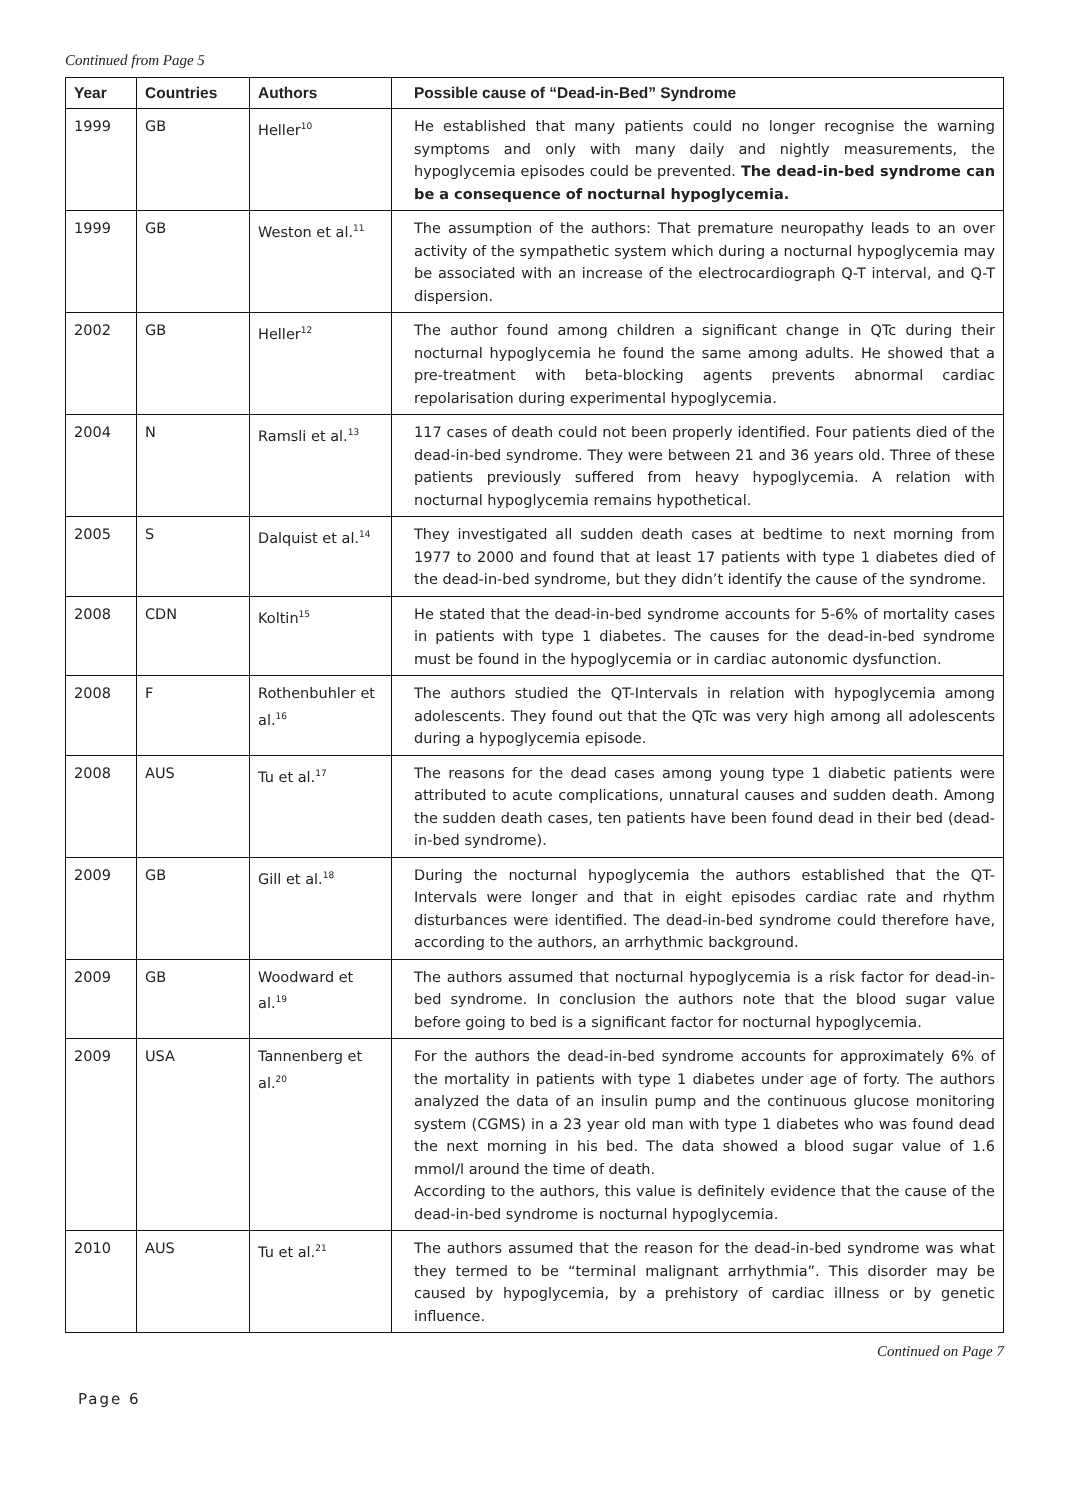Continued from Page 5
| Year | Countries | Authors | Possible cause of “Dead-in-Bed” Syndrome |
| --- | --- | --- | --- |
| 1999 | GB | Heller<sup>10</sup> | He established that many patients could no longer recognise the warning symptoms and only with many daily and nightly measurements, the hypoglycemia episodes could be prevented. The dead-in-bed syndrome can be a consequence of nocturnal hypoglycemia. |
| 1999 | GB | Weston et al.<sup>11</sup> | The assumption of the authors: That premature neuropathy leads to an over activity of the sympathetic system which during a nocturnal hypoglycemia may be associated with an increase of the electrocardiograph Q-T interval, and Q-T dispersion. |
| 2002 | GB | Heller<sup>12</sup> | The author found among children a significant change in QTc during their nocturnal hypoglycemia he found the same among adults. He showed that a pre-treatment with beta-blocking agents prevents abnormal cardiac repolarisation during experimental hypoglycemia. |
| 2004 | N | Ramsli et al.<sup>13</sup> | 117 cases of death could not been properly identified. Four patients died of the dead-in-bed syndrome. They were between 21 and 36 years old. Three of these patients previously suffered from heavy hypoglycemia. A relation with nocturnal hypoglycemia remains hypothetical. |
| 2005 | S | Dalquist et al.<sup>14</sup> | They investigated all sudden death cases at bedtime to next morning from 1977 to 2000 and found that at least 17 patients with type 1 diabetes died of the dead-in-bed syndrome, but they didn’t identify the cause of the syndrome. |
| 2008 | CDN | Koltin<sup>15</sup> | He stated that the dead-in-bed syndrome accounts for 5-6% of mortality cases in patients with type 1 diabetes. The causes for the dead-in-bed syndrome must be found in the hypoglycemia or in cardiac autonomic dysfunction. |
| 2008 | F | Rothenbuhler et al.<sup>16</sup> | The authors studied the QT-Intervals in relation with hypoglycemia among adolescents. They found out that the QTc was very high among all adolescents during a hypoglycemia episode. |
| 2008 | AUS | Tu et al.<sup>17</sup> | The reasons for the dead cases among young type 1 diabetic patients were attributed to acute complications, unnatural causes and sudden death. Among the sudden death cases, ten patients have been found dead in their bed (dead-in-bed syndrome). |
| 2009 | GB | Gill et al.<sup>18</sup> | During the nocturnal hypoglycemia the authors established that the QT-Intervals were longer and that in eight episodes cardiac rate and rhythm disturbances were identified. The dead-in-bed syndrome could therefore have, according to the authors, an arrhythmic background. |
| 2009 | GB | Woodward et al.<sup>19</sup> | The authors assumed that nocturnal hypoglycemia is a risk factor for dead-in-bed syndrome. In conclusion the authors note that the blood sugar value before going to bed is a significant factor for nocturnal hypoglycemia. |
| 2009 | USA | Tannenberg et al.<sup>20</sup> | For the authors the dead-in-bed syndrome accounts for approximately 6% of the mortality in patients with type 1 diabetes under age of forty. The authors analyzed the data of an insulin pump and the continuous glucose monitoring system (CGMS) in a 23 year old man with type 1 diabetes who was found dead the next morning in his bed. The data showed a blood sugar value of 1.6 mmol/l around the time of death. According to the authors, this value is definitely evidence that the cause of the dead-in-bed syndrome is nocturnal hypoglycemia. |
| 2010 | AUS | Tu et al.<sup>21</sup> | The authors assumed that the reason for the dead-in-bed syndrome was what they termed to be “terminal malignant arrhythmia”. This disorder may be caused by hypoglycemia, by a prehistory of cardiac illness or by genetic influence. |
Continued on Page 7
Page 6